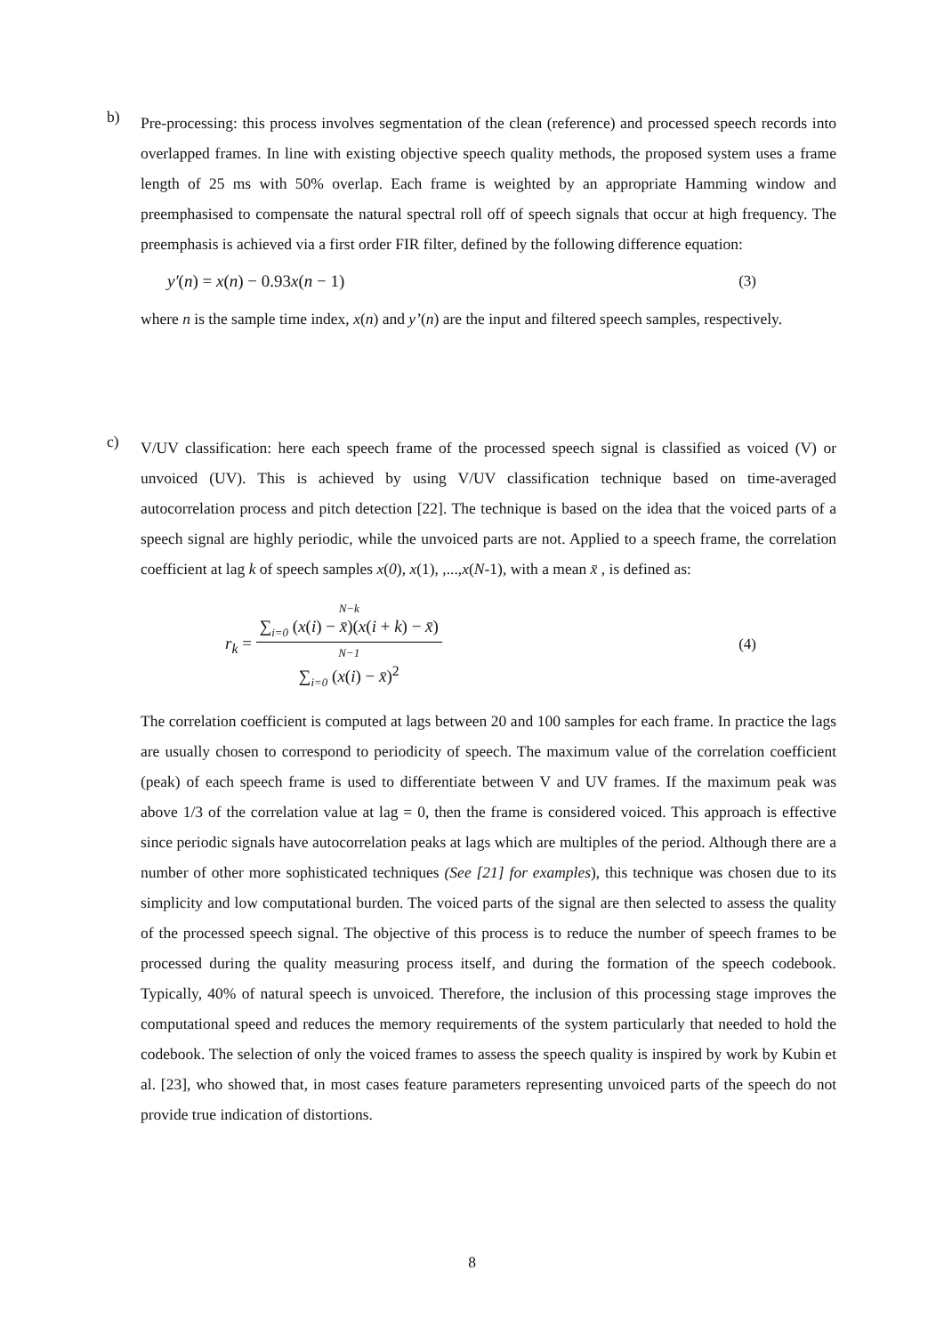b)
Pre-processing: this process involves segmentation of the clean (reference) and processed speech records into overlapped frames. In line with existing objective speech quality methods, the proposed system uses a frame length of 25 ms with 50% overlap. Each frame is weighted by an appropriate Hamming window and preemphasised to compensate the natural spectral roll off of speech signals that occur at high frequency. The preemphasis is achieved via a first order FIR filter, defined by the following difference equation:
y′(n) = x(n) − 0.93x(n − 1) (3)
where n is the sample time index, x(n) and y’(n) are the input and filtered speech samples, respectively.
c)
V/UV classification: here each speech frame of the processed speech signal is classified as voiced (V) or unvoiced (UV). This is achieved by using V/UV classification technique based on time-averaged autocorrelation process and pitch detection [22]. The technique is based on the idea that the voiced parts of a speech signal are highly periodic, while the unvoiced parts are not. Applied to a speech frame, the correlation coefficient at lag k of speech samples x(0), x(1), ,...,x(N-1), with a mean x̄ , is defined as:
r<sub>k</sub> =
N−k
∑<sub>i=0</sub> (x(i) − x̄)(x(i + k) − x̄)
N−1
∑<sub>i=0</sub> (x(i) − x̄)<sup>2</sup>
(4)
The correlation coefficient is computed at lags between 20 and 100 samples for each frame. In practice the lags are usually chosen to correspond to periodicity of speech. The maximum value of the correlation coefficient (peak) of each speech frame is used to differentiate between V and UV frames. If the maximum peak was above 1/3 of the correlation value at lag = 0, then the frame is considered voiced. This approach is effective since periodic signals have autocorrelation peaks at lags which are multiples of the period. Although there are a number of other more sophisticated techniques (See [21] for examples), this technique was chosen due to its simplicity and low computational burden. The voiced parts of the signal are then selected to assess the quality of the processed speech signal. The objective of this process is to reduce the number of speech frames to be processed during the quality measuring process itself, and during the formation of the speech codebook. Typically, 40% of natural speech is unvoiced. Therefore, the inclusion of this processing stage improves the computational speed and reduces the memory requirements of the system particularly that needed to hold the codebook. The selection of only the voiced frames to assess the speech quality is inspired by work by Kubin et al. [23], who showed that, in most cases feature parameters representing unvoiced parts of the speech do not provide true indication of distortions.
8